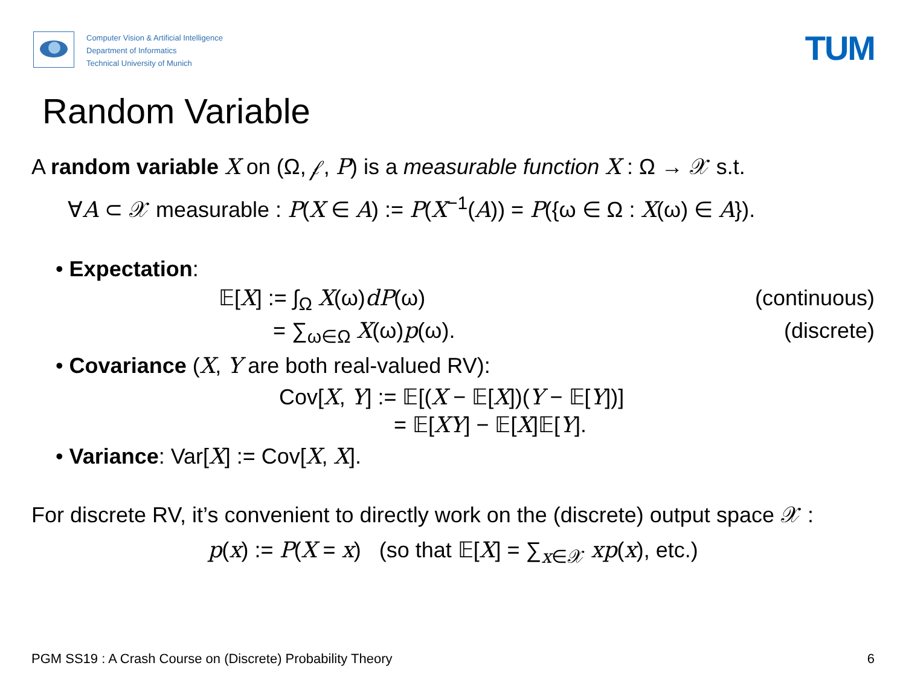Computer Vision & Artificial Intelligence
Department of Informatics
Technical University of Munich
TUM
Random Variable
A random variable X on (Ω, 𝒻, P) is a measurable function X : Ω → 𝒳 s.t.
∀A ⊂ 𝒳 measurable : P(X ∈ A) := P(X<sup>−1</sup>(A)) = P({ω ∈ Ω : X(ω) ∈ A}).
• Expectation:
𝔼[X] := ∫<sub>Ω</sub> X(ω)dP(ω) (continuous)
= ∑<sub>ω∈Ω</sub> X(ω)p(ω). (discrete)
• Covariance (X, Y are both real-valued RV):
Cov[X, Y] := 𝔼[(X − 𝔼[X])(Y − 𝔼[Y])]
= 𝔼[XY] − 𝔼[X]𝔼[Y].
• Variance: Var[X] := Cov[X, X].
For discrete RV, it’s convenient to directly work on the (discrete) output space 𝒳 :
p(x) := P(X = x) (so that 𝔼[X] = ∑<sub>x∈𝒳</sub> xp(x), etc.)
PGM SS19 : A Crash Course on (Discrete) Probability Theory 6